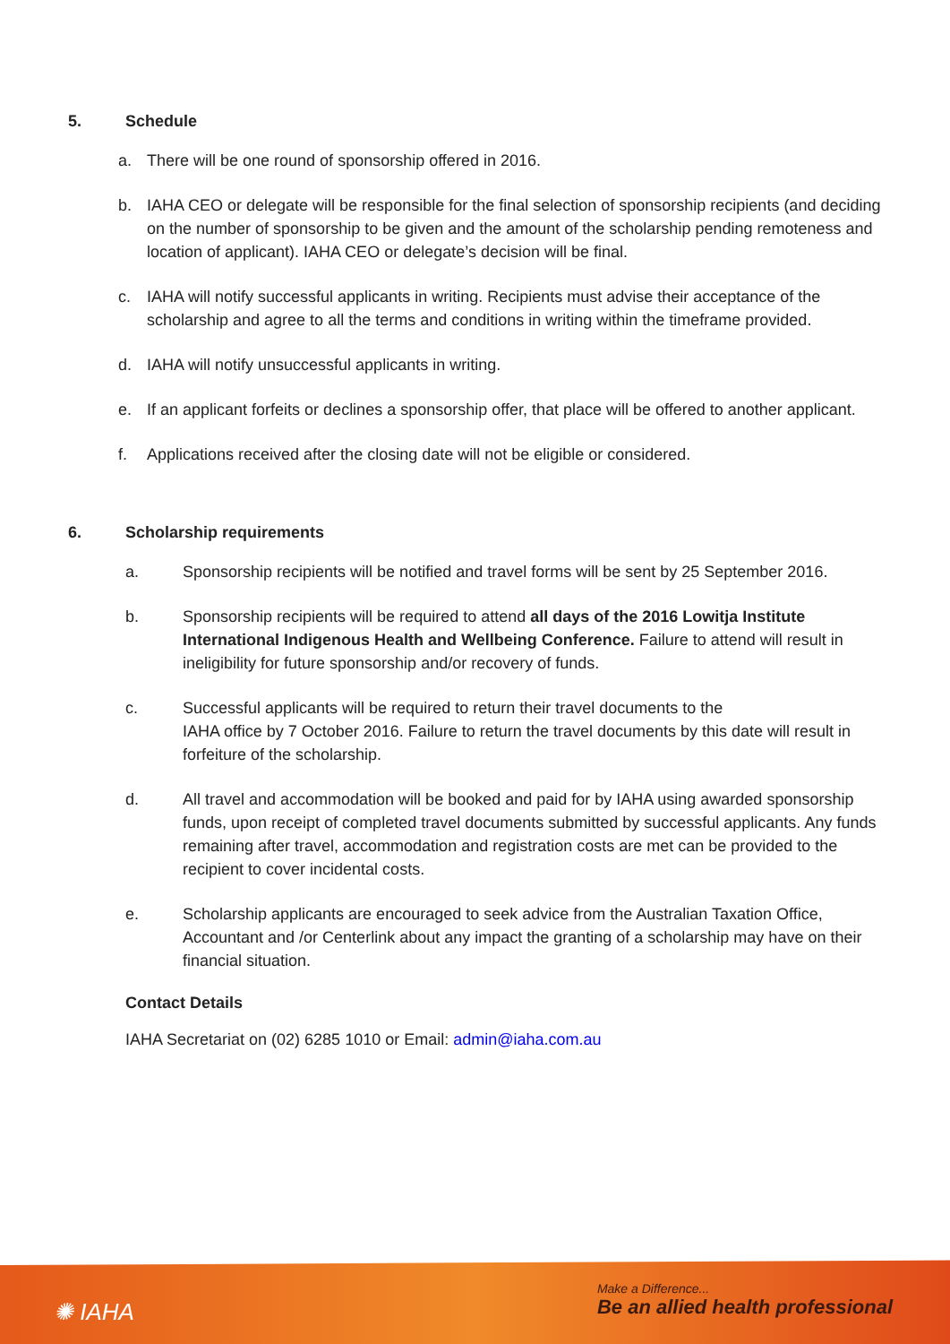5. Schedule
a. There will be one round of sponsorship offered in 2016.
b. IAHA CEO or delegate will be responsible for the final selection of sponsorship recipients (and deciding on the number of sponsorship to be given and the amount of the scholarship pending remoteness and location of applicant). IAHA CEO or delegate’s decision will be final.
c. IAHA will notify successful applicants in writing. Recipients must advise their acceptance of the scholarship and agree to all the terms and conditions in writing within the timeframe provided.
d. IAHA will notify unsuccessful applicants in writing.
e. If an applicant forfeits or declines a sponsorship offer, that place will be offered to another applicant.
f. Applications received after the closing date will not be eligible or considered.
6. Scholarship requirements
a. Sponsorship recipients will be notified and travel forms will be sent by 25 September 2016.
b. Sponsorship recipients will be required to attend all days of the 2016 Lowitja Institute International Indigenous Health and Wellbeing Conference. Failure to attend will result in ineligibility for future sponsorship and/or recovery of funds.
c. Successful applicants will be required to return their travel documents to the
IAHA office by 7 October 2016. Failure to return the travel documents by this date will result in forfeiture of the scholarship.
d. All travel and accommodation will be booked and paid for by IAHA using awarded sponsorship funds, upon receipt of completed travel documents submitted by successful applicants. Any funds remaining after travel, accommodation and registration costs are met can be provided to the recipient to cover incidental costs.
e. Scholarship applicants are encouraged to seek advice from the Australian Taxation Office, Accountant and /or Centerlink about any impact the granting of a scholarship may have on their financial situation.
Contact Details
IAHA Secretariat on (02) 6285 1010 or Email: admin@iaha.com.au
✺ IAHA
Make a Difference...
Be an allied health professional